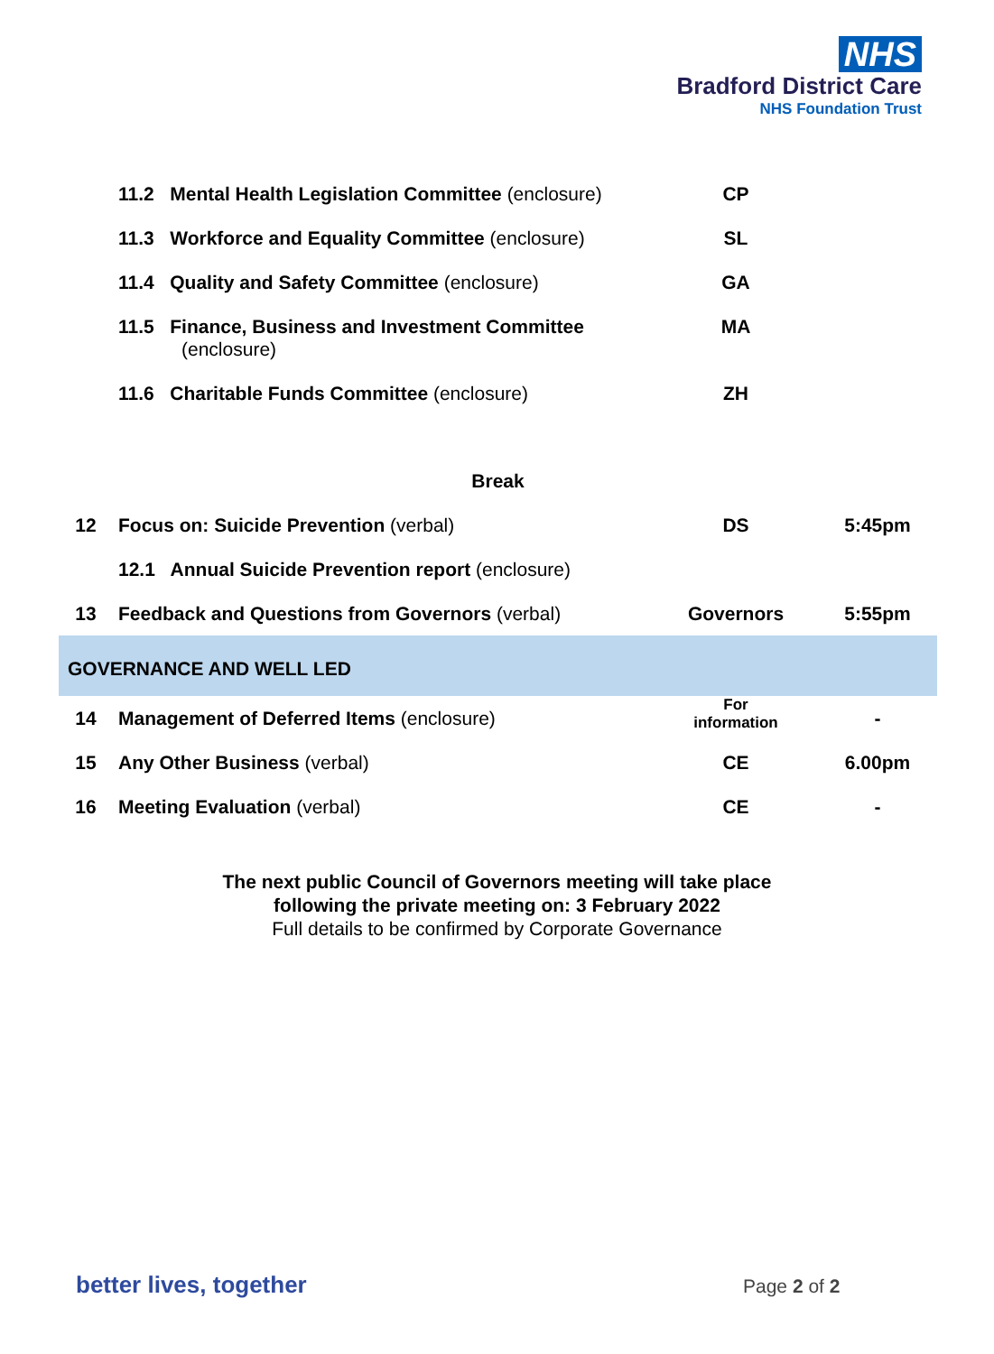NHS
Bradford District Care
NHS Foundation Trust
| | 11.2 Mental Health Legislation Committee (enclosure) | CP | |
| | 11.3 Workforce and Equality Committee (enclosure) | SL | |
| | 11.4 Quality and Safety Committee (enclosure) | GA | |
| | 11.5 Finance, Business and Investment Committee (enclosure) | MA | |
| | 11.6 Charitable Funds Committee (enclosure) | ZH | |
| Break | | | |
| 12 | Focus on: Suicide Prevention (verbal) | DS | 5:45pm |
| | 12.1 Annual Suicide Prevention report (enclosure) | | |
| 13 | Feedback and Questions from Governors (verbal) | Governors | 5:55pm |
| GOVERNANCE AND WELL LED | | | |
| 14 | Management of Deferred Items (enclosure) | For information | - |
| 15 | Any Other Business (verbal) | CE | 6.00pm |
| 16 | Meeting Evaluation (verbal) | CE | - |
The next public Council of Governors meeting will take place
following the private meeting on: 3 February 2022
Full details to be confirmed by Corporate Governance
better lives, together Page 2 of 2